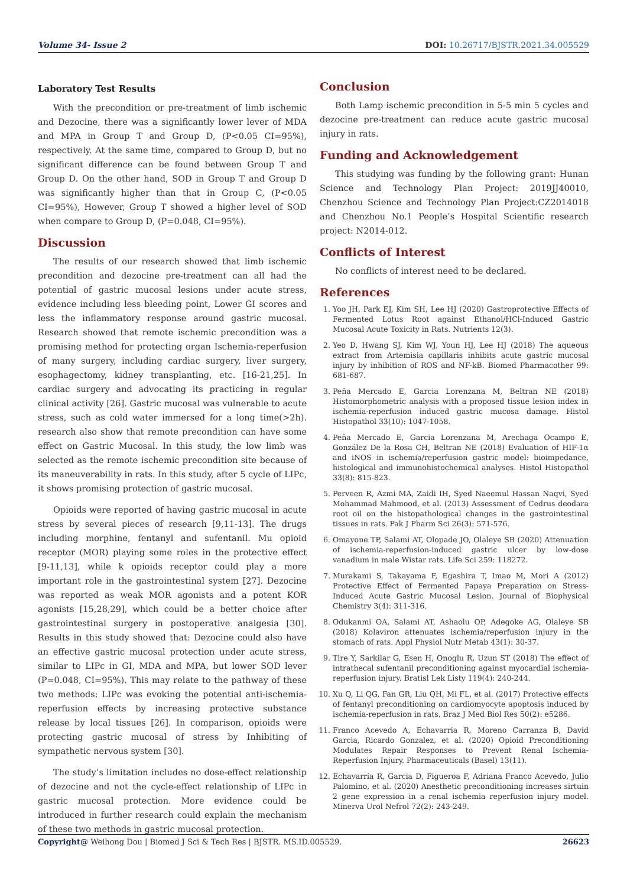Volume 34- Issue 2 DOI: 10.26717/BJSTR.2021.34.005529
Laboratory Test Results
With the precondition or pre-treatment of limb ischemic and Dezocine, there was a significantly lower lever of MDA and MPA in Group T and Group D, (P<0.05 CI=95%), respectively. At the same time, compared to Group D, but no significant difference can be found between Group T and Group D. On the other hand, SOD in Group T and Group D was significantly higher than that in Group C, (P<0.05 CI=95%), However, Group T showed a higher level of SOD when compare to Group D, (P=0.048, CI=95%).
Discussion
The results of our research showed that limb ischemic precondition and dezocine pre-treatment can all had the potential of gastric mucosal lesions under acute stress, evidence including less bleeding point, Lower GI scores and less the inflammatory response around gastric mucosal. Research showed that remote ischemic precondition was a promising method for protecting organ Ischemia-reperfusion of many surgery, including cardiac surgery, liver surgery, esophagectomy, kidney transplanting, etc. [16-21,25]. In cardiac surgery and advocating its practicing in regular clinical activity [26]. Gastric mucosal was vulnerable to acute stress, such as cold water immersed for a long time(>2h). research also show that remote precondition can have some effect on Gastric Mucosal. In this study, the low limb was selected as the remote ischemic precondition site because of its maneuverability in rats. In this study, after 5 cycle of LIPc, it shows promising protection of gastric mucosal.
Opioids were reported of having gastric mucosal in acute stress by several pieces of research [9,11-13]. The drugs including morphine, fentanyl and sufentanil. Mu opioid receptor (MOR) playing some roles in the protective effect [9-11,13], while k opioids receptor could play a more important role in the gastrointestinal system [27]. Dezocine was reported as weak MOR agonists and a potent KOR agonists [15,28,29], which could be a better choice after gastrointestinal surgery in postoperative analgesia [30]. Results in this study showed that: Dezocine could also have an effective gastric mucosal protection under acute stress, similar to LIPc in GI, MDA and MPA, but lower SOD lever (P=0.048, CI=95%). This may relate to the pathway of these two methods: LIPc was evoking the potential anti-ischemia-reperfusion effects by increasing protective substance release by local tissues [26]. In comparison, opioids were protecting gastric mucosal of stress by Inhibiting of sympathetic nervous system [30].
The study’s limitation includes no dose-effect relationship of dezocine and not the cycle-effect relationship of LIPc in gastric mucosal protection. More evidence could be introduced in further research could explain the mechanism of these two methods in gastric mucosal protection.
Conclusion
Both Lamp ischemic precondition in 5-5 min 5 cycles and dezocine pre-treatment can reduce acute gastric mucosal injury in rats.
Funding and Acknowledgement
This studying was funding by the following grant: Hunan Science and Technology Plan Project: 2019JJ40010, Chenzhou Science and Technology Plan Project:CZ2014018 and Chenzhou No.1 People’s Hospital Scientific research project: N2014-012.
Conflicts of Interest
No conflicts of interest need to be declared.
References
1. Yoo JH, Park EJ, Kim SH, Lee HJ (2020) Gastroprotective Effects of Fermented Lotus Root against Ethanol/HCl-Induced Gastric Mucosal Acute Toxicity in Rats. Nutrients 12(3).
2. Yeo D, Hwang SJ, Kim WJ, Youn HJ, Lee HJ (2018) The aqueous extract from Artemisia capillaris inhibits acute gastric mucosal injury by inhibition of ROS and NF-kB. Biomed Pharmacother 99: 681-687.
3. Peña Mercado E, Garcia Lorenzana M, Beltran NE (2018) Histomorphometric analysis with a proposed tissue lesion index in ischemia-reperfusion induced gastric mucosa damage. Histol Histopathol 33(10): 1047-1058.
4. Peña Mercado E, Garcia Lorenzana M, Arechaga Ocampo E, González De la Rosa CH, Beltran NE (2018) Evaluation of HIF-1α and iNOS in ischemia/reperfusion gastric model: bioimpedance, histological and immunohistochemical analyses. Histol Histopathol 33(8): 815-823.
5. Perveen R, Azmi MA, Zaidi IH, Syed Naeemul Hassan Naqvi, Syed Mohammad Mahmood, et al. (2013) Assessment of Cedrus deodara root oil on the histopathological changes in the gastrointestinal tissues in rats. Pak J Pharm Sci 26(3): 571-576.
6. Omayone TP, Salami AT, Olopade JO, Olaleye SB (2020) Attenuation of ischemia-reperfusion-induced gastric ulcer by low-dose vanadium in male Wistar rats. Life Sci 259: 118272.
7. Murakami S, Takayama F, Egashira T, Imao M, Mori A (2012) Protective Effect of Fermented Papaya Preparation on Stress-Induced Acute Gastric Mucosal Lesion. Journal of Biophysical Chemistry 3(4): 311-316.
8. Odukanmi OA, Salami AT, Ashaolu OP, Adegoke AG, Olaleye SB (2018) Kolaviron attenuates ischemia/reperfusion injury in the stomach of rats. Appl Physiol Nutr Metab 43(1): 30-37.
9. Tire Y, Sarkilar G, Esen H, Onoglu R, Uzun ST (2018) The effect of intrathecal sufentanil preconditioning against myocardial ischemia-reperfusion injury. Bratisl Lek Listy 119(4): 240-244.
10. Xu Q, Li QG, Fan GR, Liu QH, Mi FL, et al. (2017) Protective effects of fentanyl preconditioning on cardiomyocyte apoptosis induced by ischemia-reperfusion in rats. Braz J Med Biol Res 50(2): e5286.
11. Franco Acevedo A, Echavarria R, Moreno Carranza B, David Garcia, Ricardo Gonzalez, et al. (2020) Opioid Preconditioning Modulates Repair Responses to Prevent Renal Ischemia-Reperfusion Injury. Pharmaceuticals (Basel) 13(11).
12. Echavarría R, Garcia D, Figueroa F, Adriana Franco Acevedo, Julio Palomino, et al. (2020) Anesthetic preconditioning increases sirtuin 2 gene expression in a renal ischemia reperfusion injury model. Minerva Urol Nefrol 72(2): 243-249.
Copyright@ Weihong Dou | Biomed J Sci & Tech Res | BJSTR. MS.ID.005529. 26623